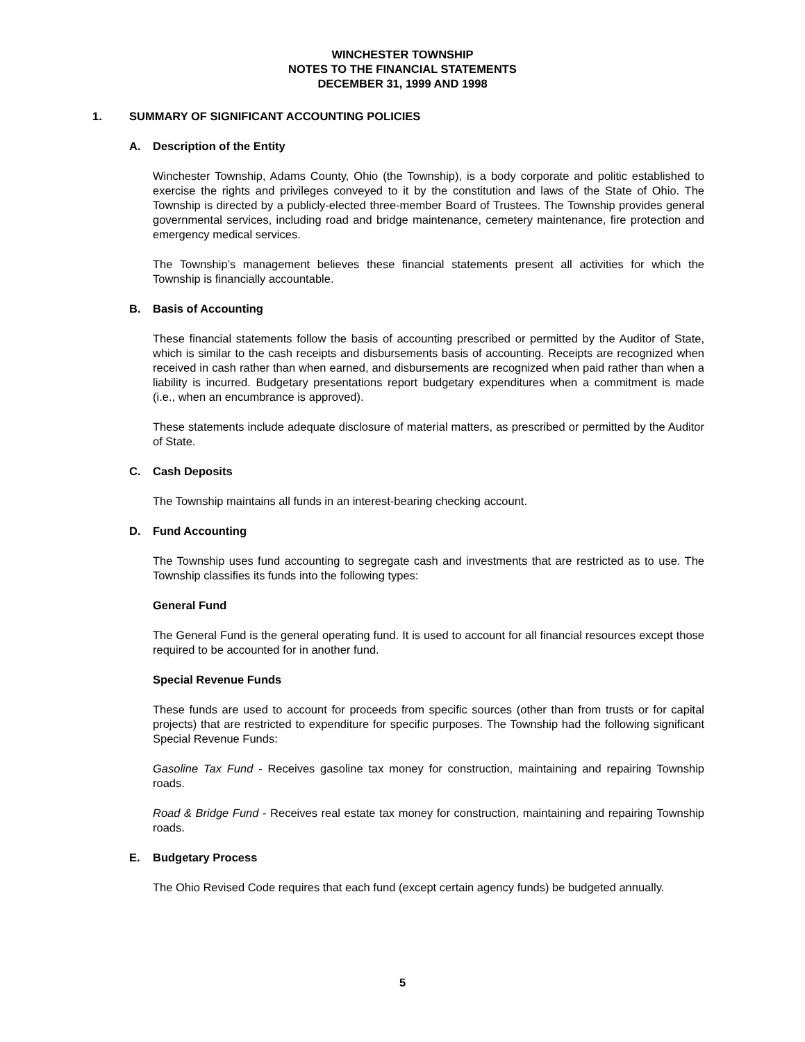WINCHESTER TOWNSHIP
NOTES TO THE FINANCIAL STATEMENTS
DECEMBER 31, 1999 AND 1998
1. SUMMARY OF SIGNIFICANT ACCOUNTING POLICIES
A. Description of the Entity
Winchester Township, Adams County, Ohio (the Township), is a body corporate and politic established to exercise the rights and privileges conveyed to it by the constitution and laws of the State of Ohio. The Township is directed by a publicly-elected three-member Board of Trustees. The Township provides general governmental services, including road and bridge maintenance, cemetery maintenance, fire protection and emergency medical services.
The Township’s management believes these financial statements present all activities for which the Township is financially accountable.
B. Basis of Accounting
These financial statements follow the basis of accounting prescribed or permitted by the Auditor of State, which is similar to the cash receipts and disbursements basis of accounting. Receipts are recognized when received in cash rather than when earned, and disbursements are recognized when paid rather than when a liability is incurred. Budgetary presentations report budgetary expenditures when a commitment is made (i.e., when an encumbrance is approved).
These statements include adequate disclosure of material matters, as prescribed or permitted by the Auditor of State.
C. Cash Deposits
The Township maintains all funds in an interest-bearing checking account.
D. Fund Accounting
The Township uses fund accounting to segregate cash and investments that are restricted as to use. The Township classifies its funds into the following types:
General Fund
The General Fund is the general operating fund. It is used to account for all financial resources except those required to be accounted for in another fund.
Special Revenue Funds
These funds are used to account for proceeds from specific sources (other than from trusts or for capital projects) that are restricted to expenditure for specific purposes. The Township had the following significant Special Revenue Funds:
Gasoline Tax Fund - Receives gasoline tax money for construction, maintaining and repairing Township roads.
Road & Bridge Fund - Receives real estate tax money for construction, maintaining and repairing Township roads.
E. Budgetary Process
The Ohio Revised Code requires that each fund (except certain agency funds) be budgeted annually.
5